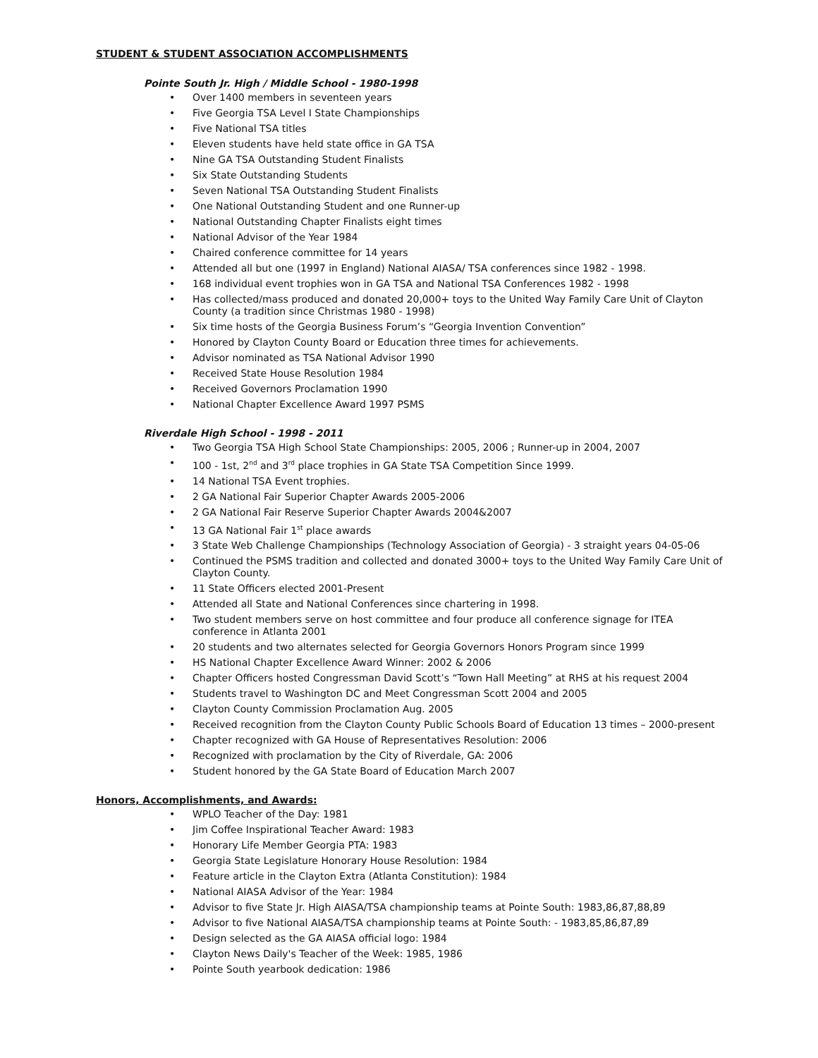STUDENT & STUDENT ASSOCIATION ACCOMPLISHMENTS
Pointe South Jr. High / Middle School - 1980-1998
• Over 1400 members in seventeen years
• Five Georgia TSA Level I State Championships
• Five National TSA titles
• Eleven students have held state office in GA TSA
• Nine GA TSA Outstanding Student Finalists
• Six State Outstanding Students
• Seven National TSA Outstanding Student Finalists
• One National Outstanding Student and one Runner-up
• National Outstanding Chapter Finalists eight times
• National Advisor of the Year 1984
• Chaired conference committee for 14 years
• Attended all but one (1997 in England) National AIASA/ TSA conferences since 1982 - 1998.
• 168 individual event trophies won in GA TSA and National TSA Conferences 1982 - 1998
• Has collected/mass produced and donated 20,000+ toys to the United Way Family Care Unit of Clayton County (a tradition since Christmas 1980 - 1998)
• Six time hosts of the Georgia Business Forum’s “Georgia Invention Convention”
• Honored by Clayton County Board or Education three times for achievements.
• Advisor nominated as TSA National Advisor 1990
• Received State House Resolution 1984
• Received Governors Proclamation 1990
• National Chapter Excellence Award 1997 PSMS
Riverdale High School - 1998 - 2011
• Two Georgia TSA High School State Championships: 2005, 2006 ; Runner-up in 2004, 2007
• 100 - 1st, 2<sup>nd</sup> and 3<sup>rd</sup> place trophies in GA State TSA Competition Since 1999.
• 14 National TSA Event trophies.
• 2 GA National Fair Superior Chapter Awards 2005-2006
• 2 GA National Fair Reserve Superior Chapter Awards 2004&2007
• 13 GA National Fair 1<sup>st</sup> place awards
• 3 State Web Challenge Championships (Technology Association of Georgia) - 3 straight years 04-05-06
• Continued the PSMS tradition and collected and donated 3000+ toys to the United Way Family Care Unit of Clayton County.
• 11 State Officers elected 2001-Present
• Attended all State and National Conferences since chartering in 1998.
• Two student members serve on host committee and four produce all conference signage for ITEA conference in Atlanta 2001
• 20 students and two alternates selected for Georgia Governors Honors Program since 1999
• HS National Chapter Excellence Award Winner: 2002 & 2006
• Chapter Officers hosted Congressman David Scott’s “Town Hall Meeting” at RHS at his request 2004
• Students travel to Washington DC and Meet Congressman Scott 2004 and 2005
• Clayton County Commission Proclamation Aug. 2005
• Received recognition from the Clayton County Public Schools Board of Education 13 times – 2000-present
• Chapter recognized with GA House of Representatives Resolution: 2006
• Recognized with proclamation by the City of Riverdale, GA: 2006
• Student honored by the GA State Board of Education March 2007
Honors, Accomplishments, and Awards:
• WPLO Teacher of the Day: 1981
• Jim Coffee Inspirational Teacher Award: 1983
• Honorary Life Member Georgia PTA: 1983
• Georgia State Legislature Honorary House Resolution: 1984
• Feature article in the Clayton Extra (Atlanta Constitution): 1984
• National AIASA Advisor of the Year: 1984
• Advisor to five State Jr. High AIASA/TSA championship teams at Pointe South: 1983,86,87,88,89
• Advisor to five National AIASA/TSA championship teams at Pointe South: - 1983,85,86,87,89
• Design selected as the GA AIASA official logo: 1984
• Clayton News Daily's Teacher of the Week: 1985, 1986
• Pointe South yearbook dedication: 1986